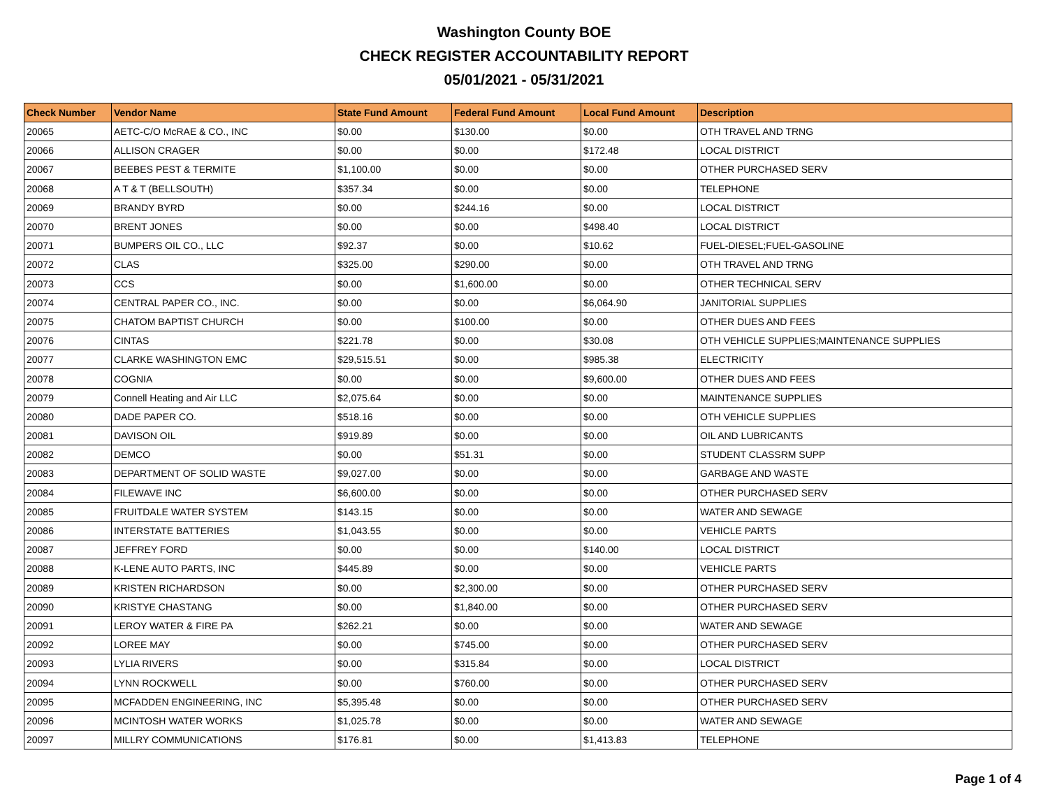Washington County BOE
CHECK REGISTER ACCOUNTABILITY REPORT
05/01/2021 - 05/31/2021
| Check Number | Vendor Name | State Fund Amount | Federal Fund Amount | Local Fund Amount | Description |
| --- | --- | --- | --- | --- | --- |
| 20065 | AETC-C/O McRAE & CO., INC | $0.00 | $130.00 | $0.00 | OTH TRAVEL AND TRNG |
| 20066 | ALLISON CRAGER | $0.00 | $0.00 | $172.48 | LOCAL DISTRICT |
| 20067 | BEEBES PEST & TERMITE | $1,100.00 | $0.00 | $0.00 | OTHER PURCHASED SERV |
| 20068 | A T & T (BELLSOUTH) | $357.34 | $0.00 | $0.00 | TELEPHONE |
| 20069 | BRANDY BYRD | $0.00 | $244.16 | $0.00 | LOCAL DISTRICT |
| 20070 | BRENT JONES | $0.00 | $0.00 | $498.40 | LOCAL DISTRICT |
| 20071 | BUMPERS OIL CO., LLC | $92.37 | $0.00 | $10.62 | FUEL-DIESEL;FUEL-GASOLINE |
| 20072 | CLAS | $325.00 | $290.00 | $0.00 | OTH TRAVEL AND TRNG |
| 20073 | CCS | $0.00 | $1,600.00 | $0.00 | OTHER TECHNICAL SERV |
| 20074 | CENTRAL PAPER CO., INC. | $0.00 | $0.00 | $6,064.90 | JANITORIAL SUPPLIES |
| 20075 | CHATOM BAPTIST CHURCH | $0.00 | $100.00 | $0.00 | OTHER DUES AND FEES |
| 20076 | CINTAS | $221.78 | $0.00 | $30.08 | OTH VEHICLE SUPPLIES;MAINTENANCE SUPPLIES |
| 20077 | CLARKE WASHINGTON EMC | $29,515.51 | $0.00 | $985.38 | ELECTRICITY |
| 20078 | COGNIA | $0.00 | $0.00 | $9,600.00 | OTHER DUES AND FEES |
| 20079 | Connell Heating and Air LLC | $2,075.64 | $0.00 | $0.00 | MAINTENANCE SUPPLIES |
| 20080 | DADE PAPER CO. | $518.16 | $0.00 | $0.00 | OTH VEHICLE SUPPLIES |
| 20081 | DAVISON OIL | $919.89 | $0.00 | $0.00 | OIL AND LUBRICANTS |
| 20082 | DEMCO | $0.00 | $51.31 | $0.00 | STUDENT CLASSRM SUPP |
| 20083 | DEPARTMENT OF SOLID WASTE | $9,027.00 | $0.00 | $0.00 | GARBAGE AND WASTE |
| 20084 | FILEWAVE INC | $6,600.00 | $0.00 | $0.00 | OTHER PURCHASED SERV |
| 20085 | FRUITDALE WATER SYSTEM | $143.15 | $0.00 | $0.00 | WATER AND SEWAGE |
| 20086 | INTERSTATE BATTERIES | $1,043.55 | $0.00 | $0.00 | VEHICLE PARTS |
| 20087 | JEFFREY FORD | $0.00 | $0.00 | $140.00 | LOCAL DISTRICT |
| 20088 | K-LENE AUTO PARTS, INC | $445.89 | $0.00 | $0.00 | VEHICLE PARTS |
| 20089 | KRISTEN RICHARDSON | $0.00 | $2,300.00 | $0.00 | OTHER PURCHASED SERV |
| 20090 | KRISTYE CHASTANG | $0.00 | $1,840.00 | $0.00 | OTHER PURCHASED SERV |
| 20091 | LEROY WATER & FIRE PA | $262.21 | $0.00 | $0.00 | WATER AND SEWAGE |
| 20092 | LOREE MAY | $0.00 | $745.00 | $0.00 | OTHER PURCHASED SERV |
| 20093 | LYLIA RIVERS | $0.00 | $315.84 | $0.00 | LOCAL DISTRICT |
| 20094 | LYNN ROCKWELL | $0.00 | $760.00 | $0.00 | OTHER PURCHASED SERV |
| 20095 | MCFADDEN ENGINEERING, INC | $5,395.48 | $0.00 | $0.00 | OTHER PURCHASED SERV |
| 20096 | MCINTOSH WATER WORKS | $1,025.78 | $0.00 | $0.00 | WATER AND SEWAGE |
| 20097 | MILLRY COMMUNICATIONS | $176.81 | $0.00 | $1,413.83 | TELEPHONE |
Page 1 of 4